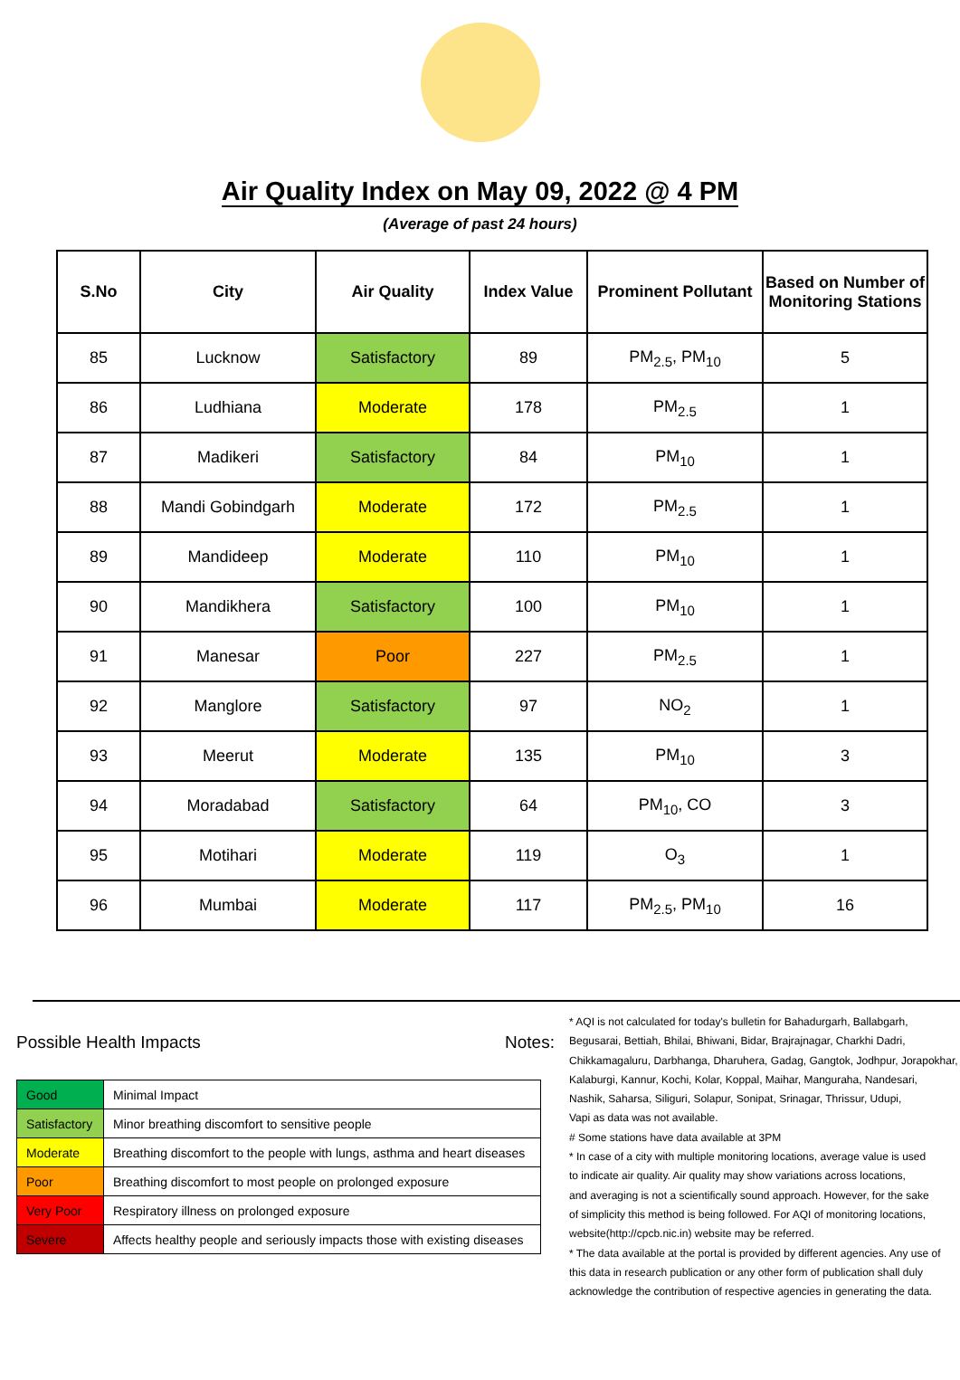Air Quality Index on May 09, 2022 @ 4 PM
(Average of past 24 hours)
| S.No | City | Air Quality | Index Value | Prominent Pollutant | Based on Number of Monitoring Stations |
| --- | --- | --- | --- | --- | --- |
| 85 | Lucknow | Satisfactory | 89 | PM<sub>2.5</sub>, PM<sub>10</sub> | 5 |
| 86 | Ludhiana | Moderate | 178 | PM<sub>2.5</sub> | 1 |
| 87 | Madikeri | Satisfactory | 84 | PM<sub>10</sub> | 1 |
| 88 | Mandi Gobindgarh | Moderate | 172 | PM<sub>2.5</sub> | 1 |
| 89 | Mandideep | Moderate | 110 | PM<sub>10</sub> | 1 |
| 90 | Mandikhera | Satisfactory | 100 | PM<sub>10</sub> | 1 |
| 91 | Manesar | Poor | 227 | PM<sub>2.5</sub> | 1 |
| 92 | Manglore | Satisfactory | 97 | NO<sub>2</sub> | 1 |
| 93 | Meerut | Moderate | 135 | PM<sub>10</sub> | 3 |
| 94 | Moradabad | Satisfactory | 64 | PM<sub>10</sub>, CO | 3 |
| 95 | Motihari | Moderate | 119 | O<sub>3</sub> | 1 |
| 96 | Mumbai | Moderate | 117 | PM<sub>2.5</sub>, PM<sub>10</sub> | 16 |
Possible Health Impacts
| Good | Minimal Impact |
| Satisfactory | Minor breathing discomfort to sensitive people |
| Moderate | Breathing discomfort to the people with lungs, asthma and heart diseases |
| Poor | Breathing discomfort to most people on prolonged exposure |
| Very Poor | Respiratory illness on prolonged exposure |
| Severe | Affects healthy people and seriously impacts those with existing diseases |
Notes:
* AQI is not calculated for today's bulletin for Bahadurgarh, Ballabgarh,
Begusarai, Bettiah, Bhilai, Bhiwani, Bidar, Brajrajnagar, Charkhi Dadri,
Chikkamagaluru, Darbhanga, Dharuhera, Gadag, Gangtok, Jodhpur, Jorapokhar,
Kalaburgi, Kannur, Kochi, Kolar, Koppal, Maihar, Manguraha, Nandesari,
Nashik, Saharsa, Siliguri, Solapur, Sonipat, Srinagar, Thrissur, Udupi,
Vapi as data was not available.
# Some stations have data available at 3PM
* In case of a city with multiple monitoring locations, average value is used
to indicate air quality. Air quality may show variations across locations,
and averaging is not a scientifically sound approach. However, for the sake
of simplicity this method is being followed. For AQI of monitoring locations,
website(http://cpcb.nic.in) website may be referred.
* The data available at the portal is provided by different agencies. Any use of
this data in research publication or any other form of publication shall duly
acknowledge the contribution of respective agencies in generating the data.